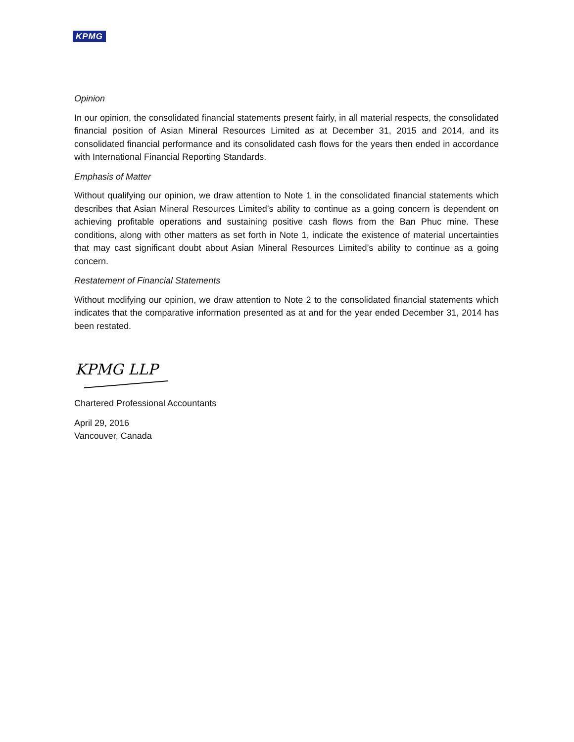KPMG
Opinion
In our opinion, the consolidated financial statements present fairly, in all material respects, the consolidated financial position of Asian Mineral Resources Limited as at December 31, 2015 and 2014, and its consolidated financial performance and its consolidated cash flows for the years then ended in accordance with International Financial Reporting Standards.
Emphasis of Matter
Without qualifying our opinion, we draw attention to Note 1 in the consolidated financial statements which describes that Asian Mineral Resources Limited’s ability to continue as a going concern is dependent on achieving profitable operations and sustaining positive cash flows from the Ban Phuc mine. These conditions, along with other matters as set forth in Note 1, indicate the existence of material uncertainties that may cast significant doubt about Asian Mineral Resources Limited’s ability to continue as a going concern.
Restatement of Financial Statements
Without modifying our opinion, we draw attention to Note 2 to the consolidated financial statements which indicates that the comparative information presented as at and for the year ended December 31, 2014 has been restated.
KPMG LLP
Chartered Professional Accountants
April 29, 2016
Vancouver, Canada